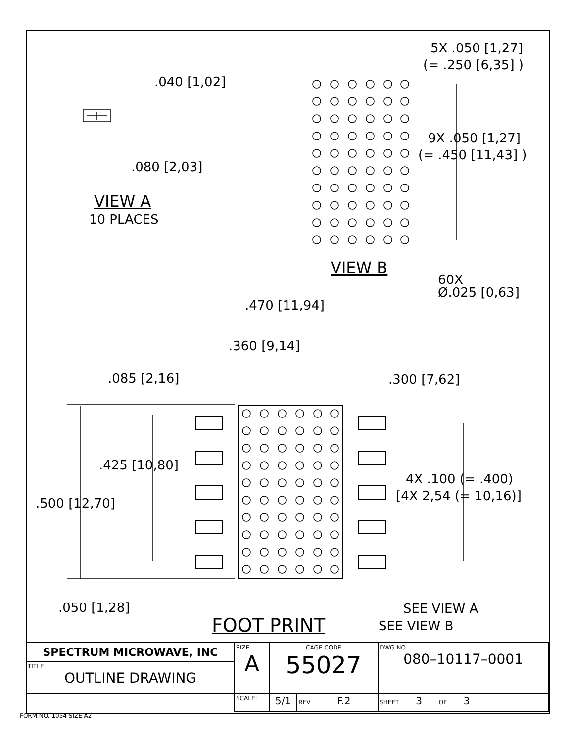.040 [1,02]
.080 [2,03]
VIEW A
10 PLACES
5X .050 [1,27]
(= .250 [6,35] )
9X .050 [1,27]
(= .450 [11,43] )
VIEW B
60X
Ø.025 [0,63]
.470 [11,94]
.360 [9,14]
.085 [2,16] .300 [7,62]
.425 [10,80]
4X .100 (= .400)
[4X 2,54 (= 10,16)]
.500 [12,70]
.050 [1,28] SEE VIEW A
SEE VIEW B
FOOT PRINT
| SPECTRUM MICROWAVE, INC | SIZE A | CAGE CODE 55027 | | DWG NO. 080–10117–0001 |
| TITLE OUTLINE DRAWING | | | | |
| | SCALE: | 5/1 | REV F.2 | SHEET 3 OF 3 |
FORM NO. 1054 SIZE A2